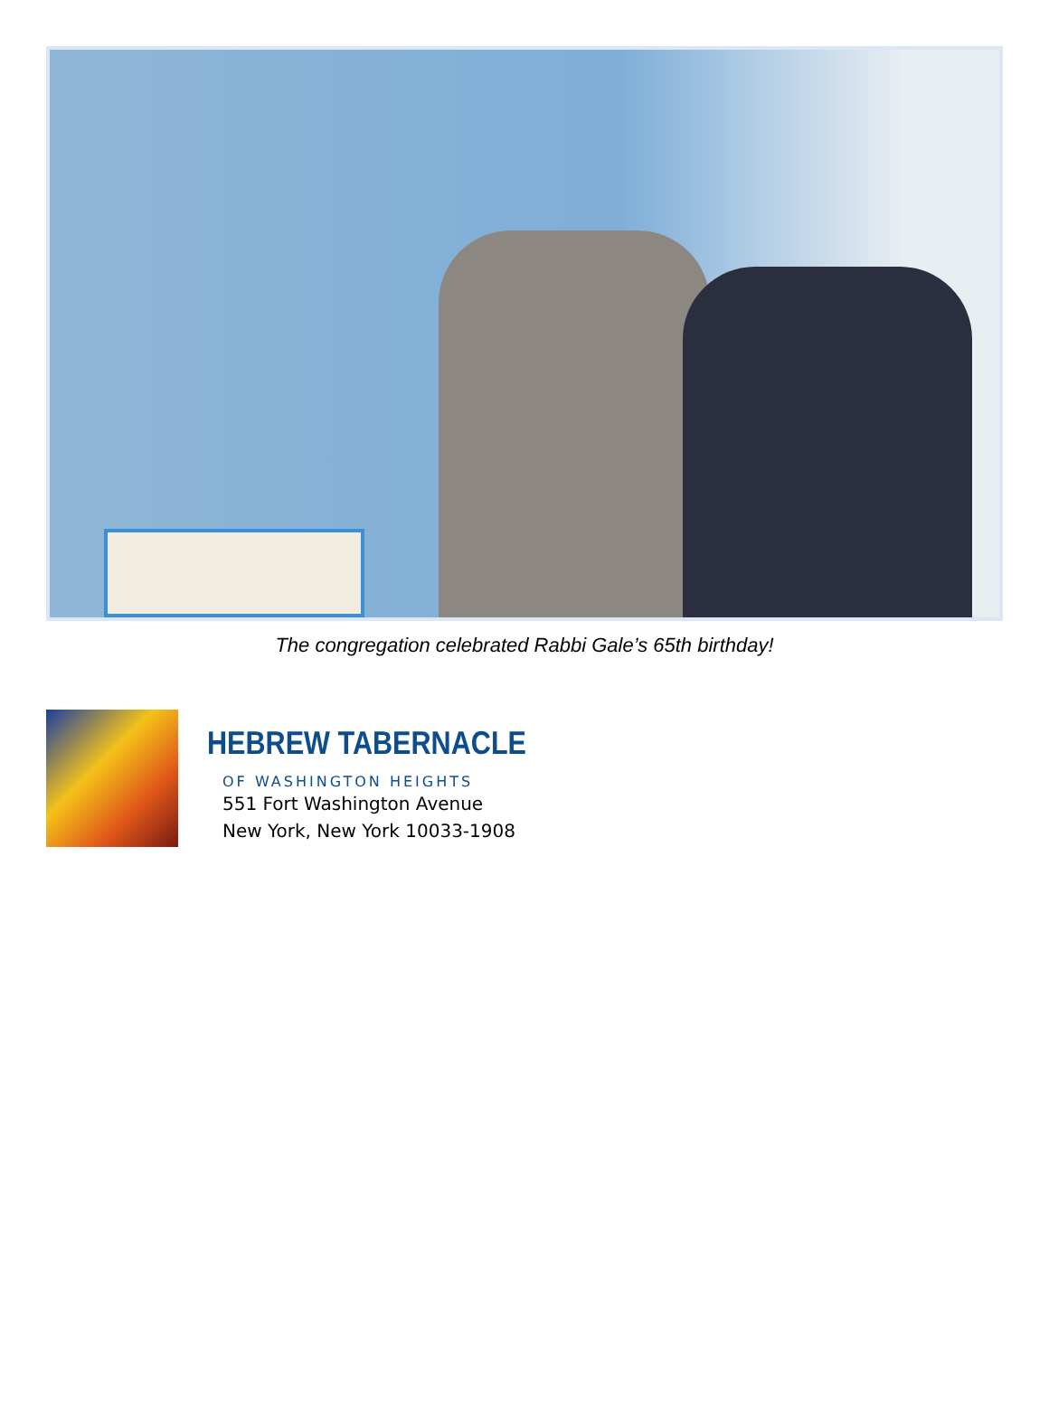The congregation celebrated Rabbi Gale’s 65th birthday!
HEBREW TABERNACLE
OF WASHINGTON HEIGHTS
551 Fort Washington Avenue
New York, New York 10033-1908